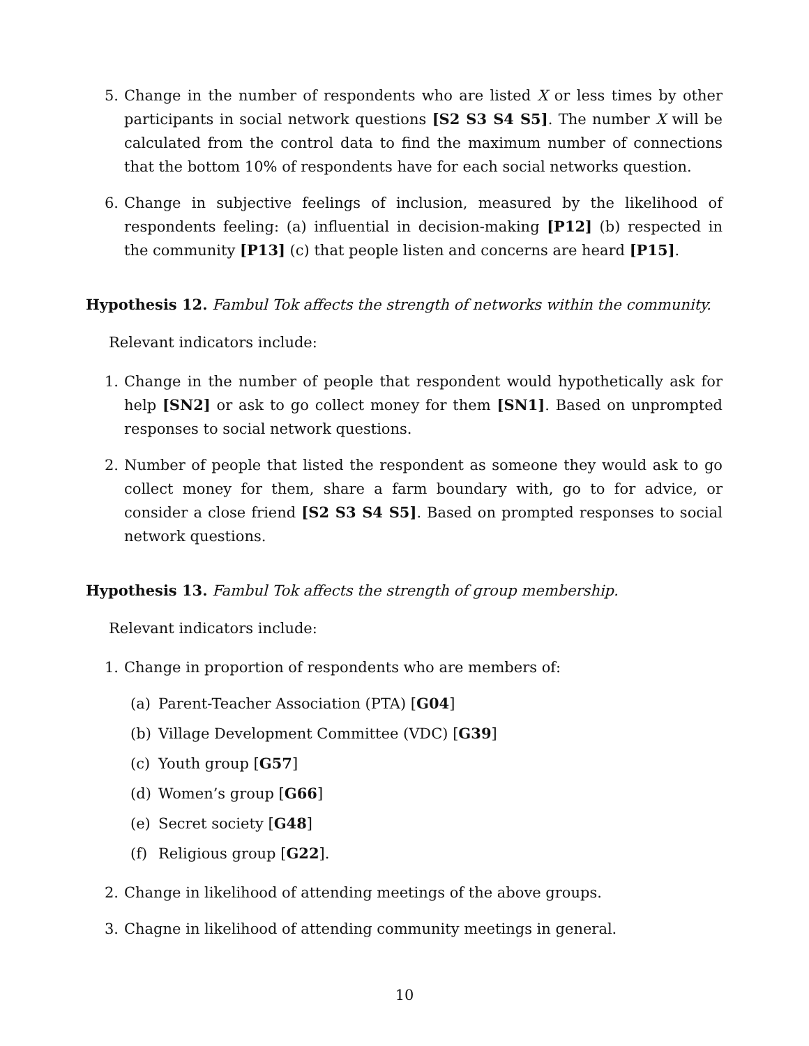5. Change in the number of respondents who are listed X or less times by other participants in social network questions [S2 S3 S4 S5]. The number X will be calculated from the control data to find the maximum number of connections that the bottom 10% of respondents have for each social networks question.
6. Change in subjective feelings of inclusion, measured by the likelihood of respondents feeling: (a) influential in decision-making [P12] (b) respected in the community [P13] (c) that people listen and concerns are heard [P15].
Hypothesis 12. Fambul Tok affects the strength of networks within the community.
Relevant indicators include:
1. Change in the number of people that respondent would hypothetically ask for help [SN2] or ask to go collect money for them [SN1]. Based on unprompted responses to social network questions.
2. Number of people that listed the respondent as someone they would ask to go collect money for them, share a farm boundary with, go to for advice, or consider a close friend [S2 S3 S4 S5]. Based on prompted responses to social network questions.
Hypothesis 13. Fambul Tok affects the strength of group membership.
Relevant indicators include:
1. Change in proportion of respondents who are members of:
(a) Parent-Teacher Association (PTA) [G04]
(b) Village Development Committee (VDC) [G39]
(c) Youth group [G57]
(d) Women’s group [G66]
(e) Secret society [G48]
(f) Religious group [G22].
2. Change in likelihood of attending meetings of the above groups.
3. Chagne in likelihood of attending community meetings in general.
10